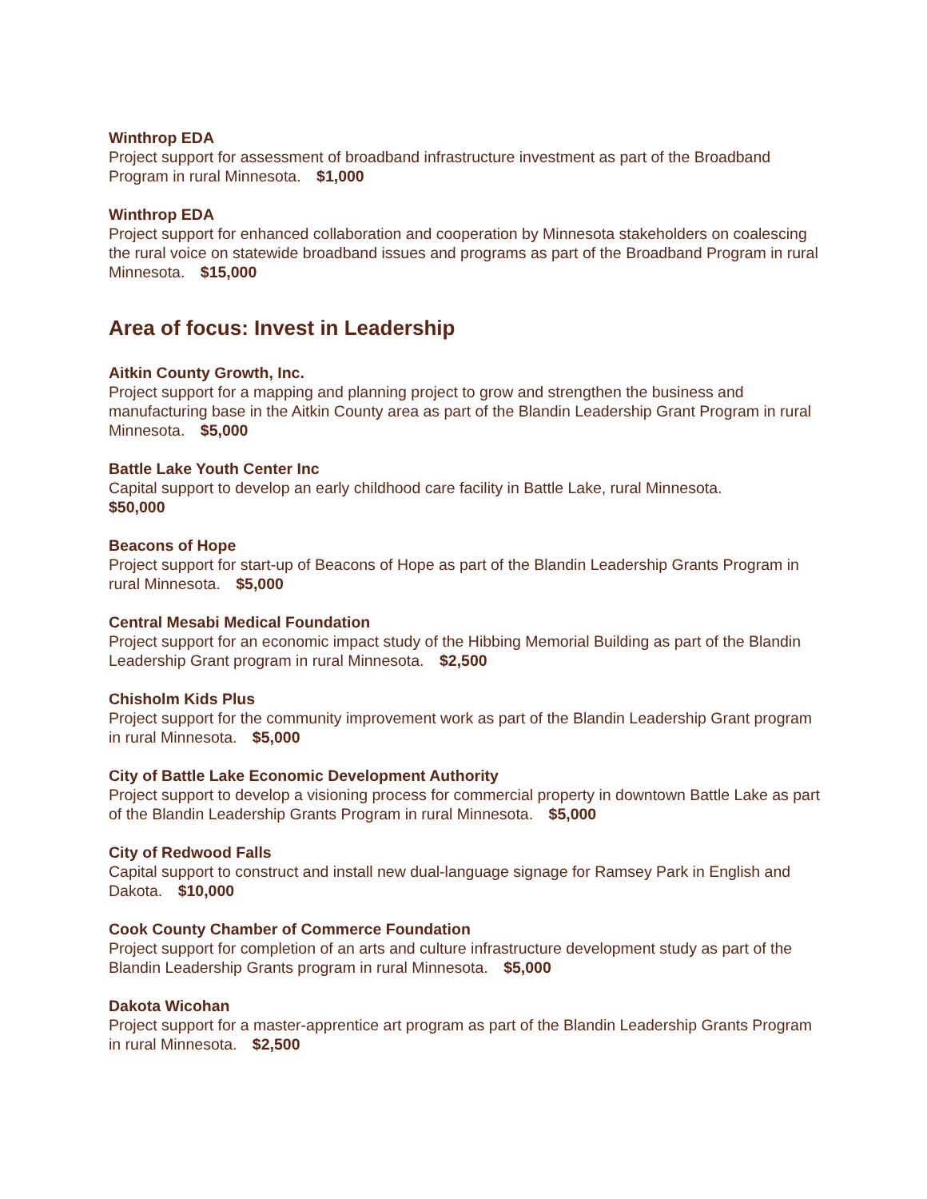Winthrop EDA
Project support for assessment of broadband infrastructure investment as part of the Broadband Program in rural Minnesota. $1,000
Winthrop EDA
Project support for enhanced collaboration and cooperation by Minnesota stakeholders on coalescing the rural voice on statewide broadband issues and programs as part of the Broadband Program in rural Minnesota. $15,000
Area of focus: Invest in Leadership
Aitkin County Growth, Inc.
Project support for a mapping and planning project to grow and strengthen the business and manufacturing base in the Aitkin County area as part of the Blandin Leadership Grant Program in rural Minnesota. $5,000
Battle Lake Youth Center Inc
Capital support to develop an early childhood care facility in Battle Lake, rural Minnesota.
$50,000
Beacons of Hope
Project support for start-up of Beacons of Hope as part of the Blandin Leadership Grants Program in rural Minnesota. $5,000
Central Mesabi Medical Foundation
Project support for an economic impact study of the Hibbing Memorial Building as part of the Blandin Leadership Grant program in rural Minnesota. $2,500
Chisholm Kids Plus
Project support for the community improvement work as part of the Blandin Leadership Grant program in rural Minnesota. $5,000
City of Battle Lake Economic Development Authority
Project support to develop a visioning process for commercial property in downtown Battle Lake as part of the Blandin Leadership Grants Program in rural Minnesota. $5,000
City of Redwood Falls
Capital support to construct and install new dual-language signage for Ramsey Park in English and Dakota. $10,000
Cook County Chamber of Commerce Foundation
Project support for completion of an arts and culture infrastructure development study as part of the Blandin Leadership Grants program in rural Minnesota. $5,000
Dakota Wicohan
Project support for a master-apprentice art program as part of the Blandin Leadership Grants Program in rural Minnesota. $2,500